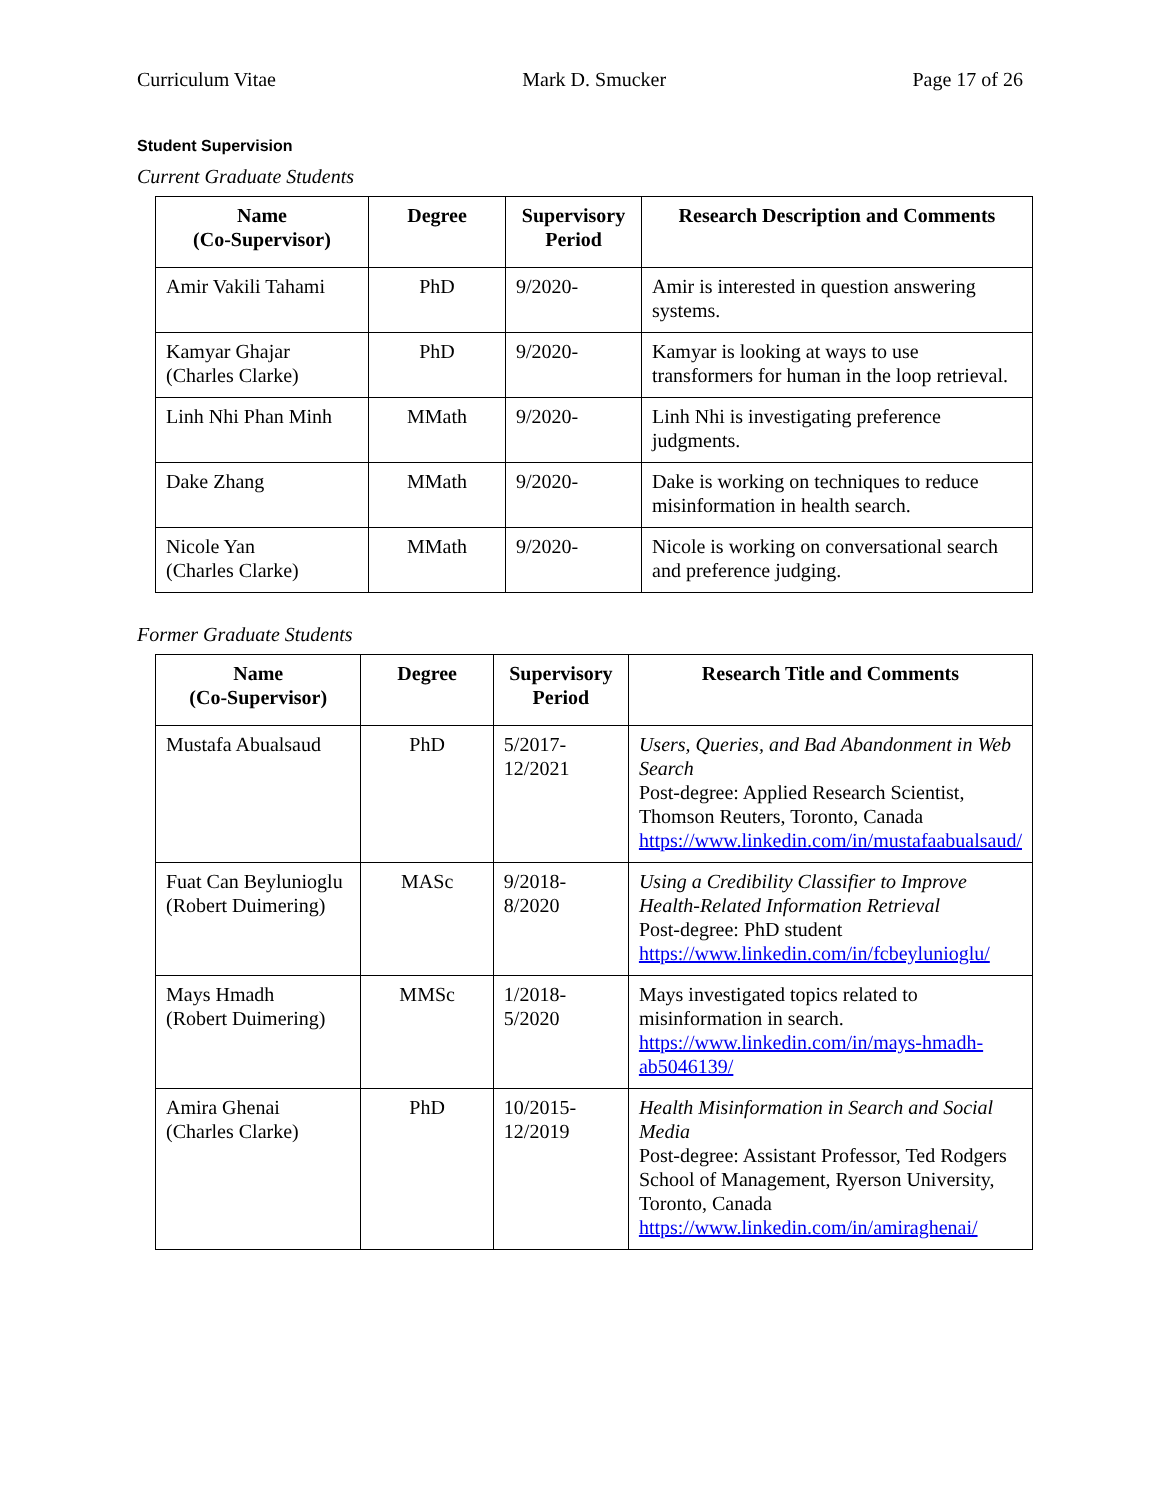Curriculum Vitae Mark D. Smucker Page 17 of 26
Student Supervision
Current Graduate Students
| Name (Co-Supervisor) | Degree | Supervisory Period | Research Description and Comments |
| --- | --- | --- | --- |
| Amir Vakili Tahami | PhD | 9/2020- | Amir is interested in question answering systems. |
| Kamyar Ghajar (Charles Clarke) | PhD | 9/2020- | Kamyar is looking at ways to use transformers for human in the loop retrieval. |
| Linh Nhi Phan Minh | MMath | 9/2020- | Linh Nhi is investigating preference judgments. |
| Dake Zhang | MMath | 9/2020- | Dake is working on techniques to reduce misinformation in health search. |
| Nicole Yan (Charles Clarke) | MMath | 9/2020- | Nicole is working on conversational search and preference judging. |
Former Graduate Students
| Name (Co-Supervisor) | Degree | Supervisory Period | Research Title and Comments |
| --- | --- | --- | --- |
| Mustafa Abualsaud | PhD | 5/2017- 12/2021 | Users, Queries, and Bad Abandonment in Web Search Post-degree: Applied Research Scientist, Thomson Reuters, Toronto, Canada https://www.linkedin.com/in/mustafaabualsaud/ |
| Fuat Can Beylunioglu (Robert Duimering) | MASc | 9/2018- 8/2020 | Using a Credibility Classifier to Improve Health-Related Information Retrieval Post-degree: PhD student https://www.linkedin.com/in/fcbeylunioglu/ |
| Mays Hmadh (Robert Duimering) | MMSc | 1/2018- 5/2020 | Mays investigated topics related to misinformation in search. https://www.linkedin.com/in/mays-hmadh-ab5046139/ |
| Amira Ghenai (Charles Clarke) | PhD | 10/2015- 12/2019 | Health Misinformation in Search and Social Media Post-degree: Assistant Professor, Ted Rodgers School of Management, Ryerson University, Toronto, Canada https://www.linkedin.com/in/amiraghenai/ |